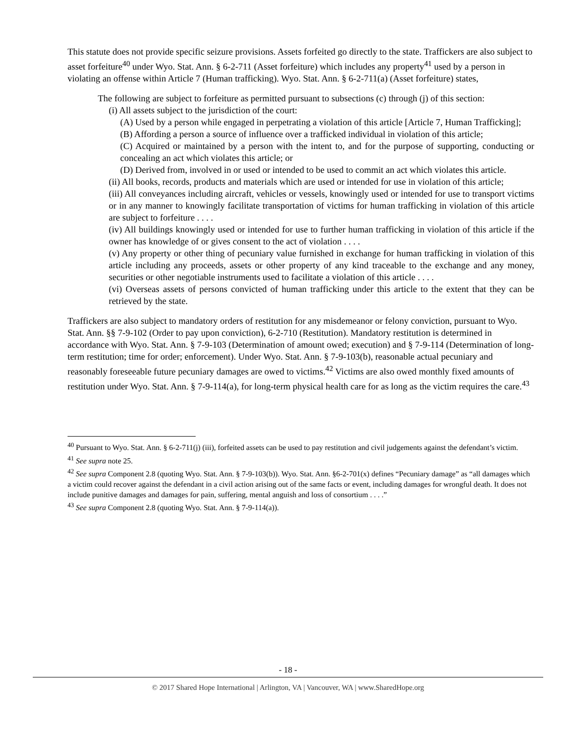This statute does not provide specific seizure provisions. Assets forfeited go directly to the state. Traffickers are also subject to asset forfeiture<sup>40</sup> under Wyo. Stat. Ann. § 6-2-711 (Asset forfeiture) which includes any property<sup>41</sup> used by a person in violating an offense within Article 7 (Human trafficking). Wyo. Stat. Ann. § 6-2-711(a) (Asset forfeiture) states,
The following are subject to forfeiture as permitted pursuant to subsections (c) through (j) of this section:
(i) All assets subject to the jurisdiction of the court:
(A) Used by a person while engaged in perpetrating a violation of this article [Article 7, Human Trafficking];
(B) Affording a person a source of influence over a trafficked individual in violation of this article;
(C) Acquired or maintained by a person with the intent to, and for the purpose of supporting, conducting or concealing an act which violates this article; or
(D) Derived from, involved in or used or intended to be used to commit an act which violates this article.
(ii) All books, records, products and materials which are used or intended for use in violation of this article;
(iii) All conveyances including aircraft, vehicles or vessels, knowingly used or intended for use to transport victims or in any manner to knowingly facilitate transportation of victims for human trafficking in violation of this article are subject to forfeiture . . . .
(iv) All buildings knowingly used or intended for use to further human trafficking in violation of this article if the owner has knowledge of or gives consent to the act of violation . . . .
(v) Any property or other thing of pecuniary value furnished in exchange for human trafficking in violation of this article including any proceeds, assets or other property of any kind traceable to the exchange and any money, securities or other negotiable instruments used to facilitate a violation of this article . . . .
(vi) Overseas assets of persons convicted of human trafficking under this article to the extent that they can be retrieved by the state.
Traffickers are also subject to mandatory orders of restitution for any misdemeanor or felony conviction, pursuant to Wyo. Stat. Ann. §§ 7-9-102 (Order to pay upon conviction), 6-2-710 (Restitution). Mandatory restitution is determined in accordance with Wyo. Stat. Ann. § 7-9-103 (Determination of amount owed; execution) and § 7-9-114 (Determination of long-term restitution; time for order; enforcement). Under Wyo. Stat. Ann. § 7-9-103(b), reasonable actual pecuniary and reasonably foreseeable future pecuniary damages are owed to victims.<sup>42</sup> Victims are also owed monthly fixed amounts of restitution under Wyo. Stat. Ann. § 7-9-114(a), for long-term physical health care for as long as the victim requires the care.<sup>43</sup>
<sup>40</sup> Pursuant to Wyo. Stat. Ann. § 6-2-711(j) (iii), forfeited assets can be used to pay restitution and civil judgements against the defendant’s victim.
<sup>41</sup> See supra note 25.
<sup>42</sup> See supra Component 2.8 (quoting Wyo. Stat. Ann. § 7-9-103(b)). Wyo. Stat. Ann. §6-2-701(x) defines “Pecuniary damage” as “all damages which a victim could recover against the defendant in a civil action arising out of the same facts or event, including damages for wrongful death. It does not include punitive damages and damages for pain, suffering, mental anguish and loss of consortium . . . .”
<sup>43</sup> See supra Component 2.8 (quoting Wyo. Stat. Ann. § 7-9-114(a)).
- 18 -
© 2017 Shared Hope International | Arlington, VA | Vancouver, WA | www.SharedHope.org